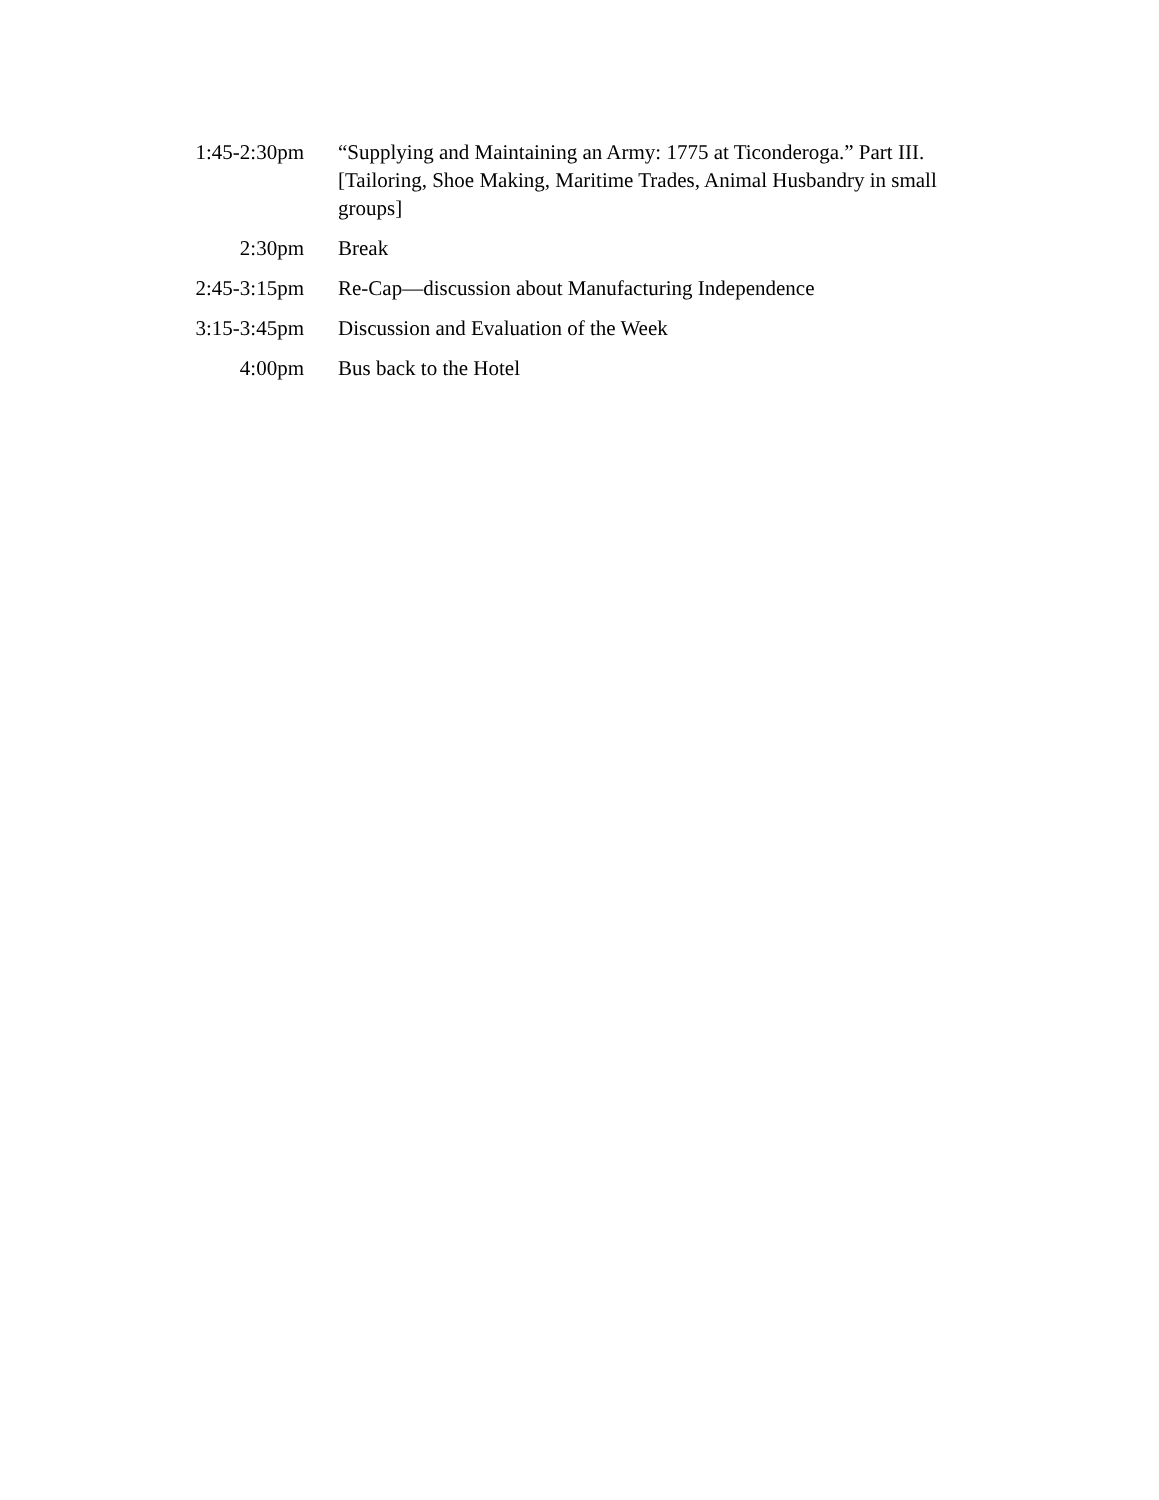1:45-2:30pm “Supplying and Maintaining an Army: 1775 at Ticonderoga.” Part III. [Tailoring, Shoe Making, Maritime Trades, Animal Husbandry in small groups]
2:30pm Break
2:45-3:15pm Re-Cap—discussion about Manufacturing Independence
3:15-3:45pm Discussion and Evaluation of the Week
4:00pm Bus back to the Hotel